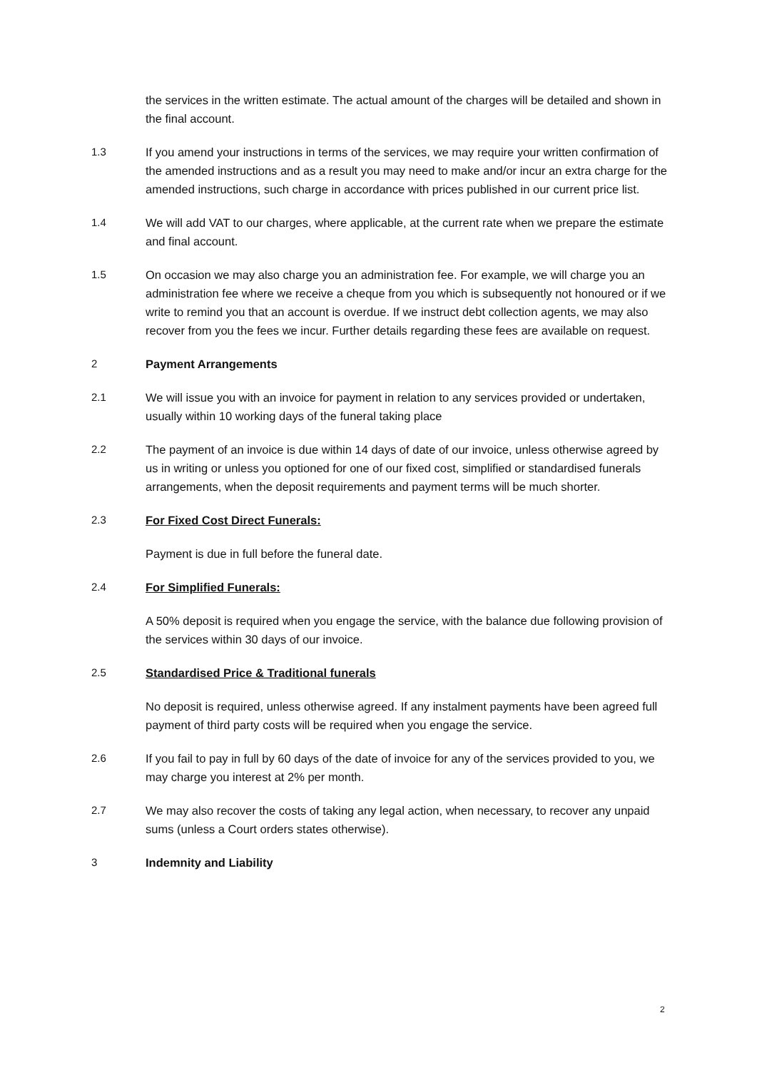the services in the written estimate. The actual amount of the charges will be detailed and shown in the final account.
1.3 If you amend your instructions in terms of the services, we may require your written confirmation of the amended instructions and as a result you may need to make and/or incur an extra charge for the amended instructions, such charge in accordance with prices published in our current price list.
1.4 We will add VAT to our charges, where applicable, at the current rate when we prepare the estimate and final account.
1.5 On occasion we may also charge you an administration fee. For example, we will charge you an administration fee where we receive a cheque from you which is subsequently not honoured or if we write to remind you that an account is overdue. If we instruct debt collection agents, we may also recover from you the fees we incur. Further details regarding these fees are available on request.
2 Payment Arrangements
2.1 We will issue you with an invoice for payment in relation to any services provided or undertaken, usually within 10 working days of the funeral taking place
2.2 The payment of an invoice is due within 14 days of date of our invoice, unless otherwise agreed by us in writing or unless you optioned for one of our fixed cost, simplified or standardised funerals arrangements, when the deposit requirements and payment terms will be much shorter.
2.3 For Fixed Cost Direct Funerals:
Payment is due in full before the funeral date.
2.4 For Simplified Funerals:
A 50% deposit is required when you engage the service, with the balance due following provision of the services within 30 days of our invoice.
2.5 Standardised Price & Traditional funerals
No deposit is required, unless otherwise agreed. If any instalment payments have been agreed full payment of third party costs will be required when you engage the service.
2.6 If you fail to pay in full by 60 days of the date of invoice for any of the services provided to you, we may charge you interest at 2% per month.
2.7 We may also recover the costs of taking any legal action, when necessary, to recover any unpaid sums (unless a Court orders states otherwise).
3 Indemnity and Liability
2